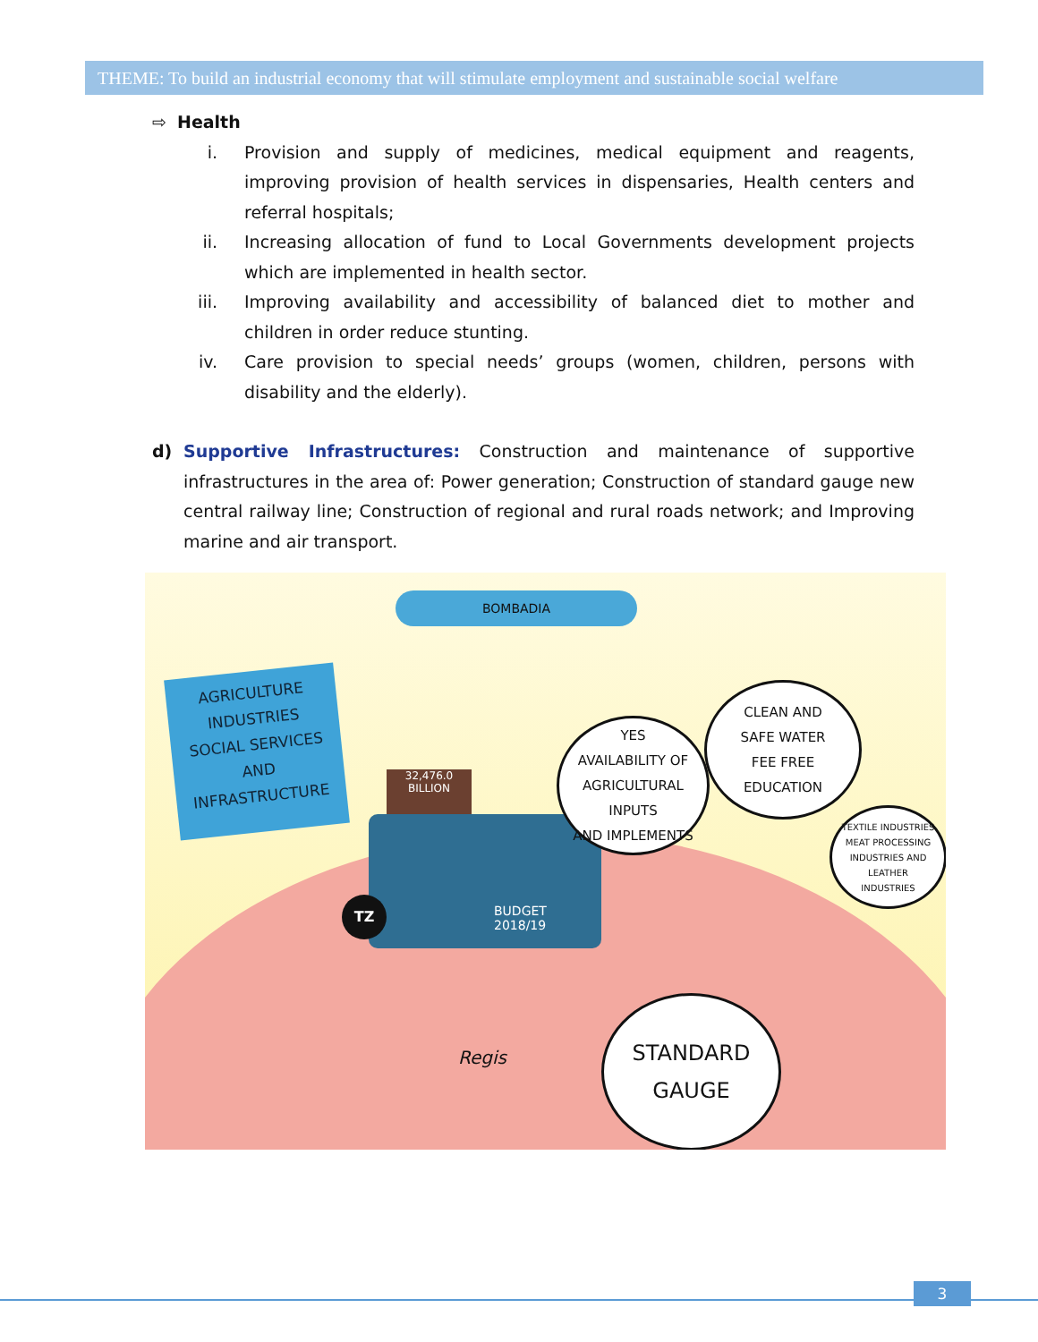THEME: To build an industrial economy that will stimulate employment and sustainable social welfare
⇨ Health
i. Provision and supply of medicines, medical equipment and reagents, improving provision of health services in dispensaries, Health centers and referral hospitals;
ii. Increasing allocation of fund to Local Governments development projects which are implemented in health sector.
iii. Improving availability and accessibility of balanced diet to mother and children in order reduce stunting.
iv. Care provision to special needs’ groups (women, children, persons with disability and the elderly).
d) Supportive Infrastructures: Construction and maintenance of supportive infrastructures in the area of: Power generation; Construction of standard gauge new central railway line; Construction of regional and rural roads network; and Improving marine and air transport.
BOMBADIA
AGRICULTURE
INDUSTRIES
SOCIAL SERVICES
AND
INFRASTRUCTURE
BUDGET 2018/19
32,476.0 BILLION
TZ
YES
AVAILABILITY OF
AGRICULTURAL INPUTS
AND IMPLEMENTS
CLEAN AND
SAFE WATER
FEE FREE
EDUCATION
TEXTILE INDUSTRIES
MEAT PROCESSING
INDUSTRIES AND
LEATHER
INDUSTRIES
STANDARD
GAUGE
Regis
3